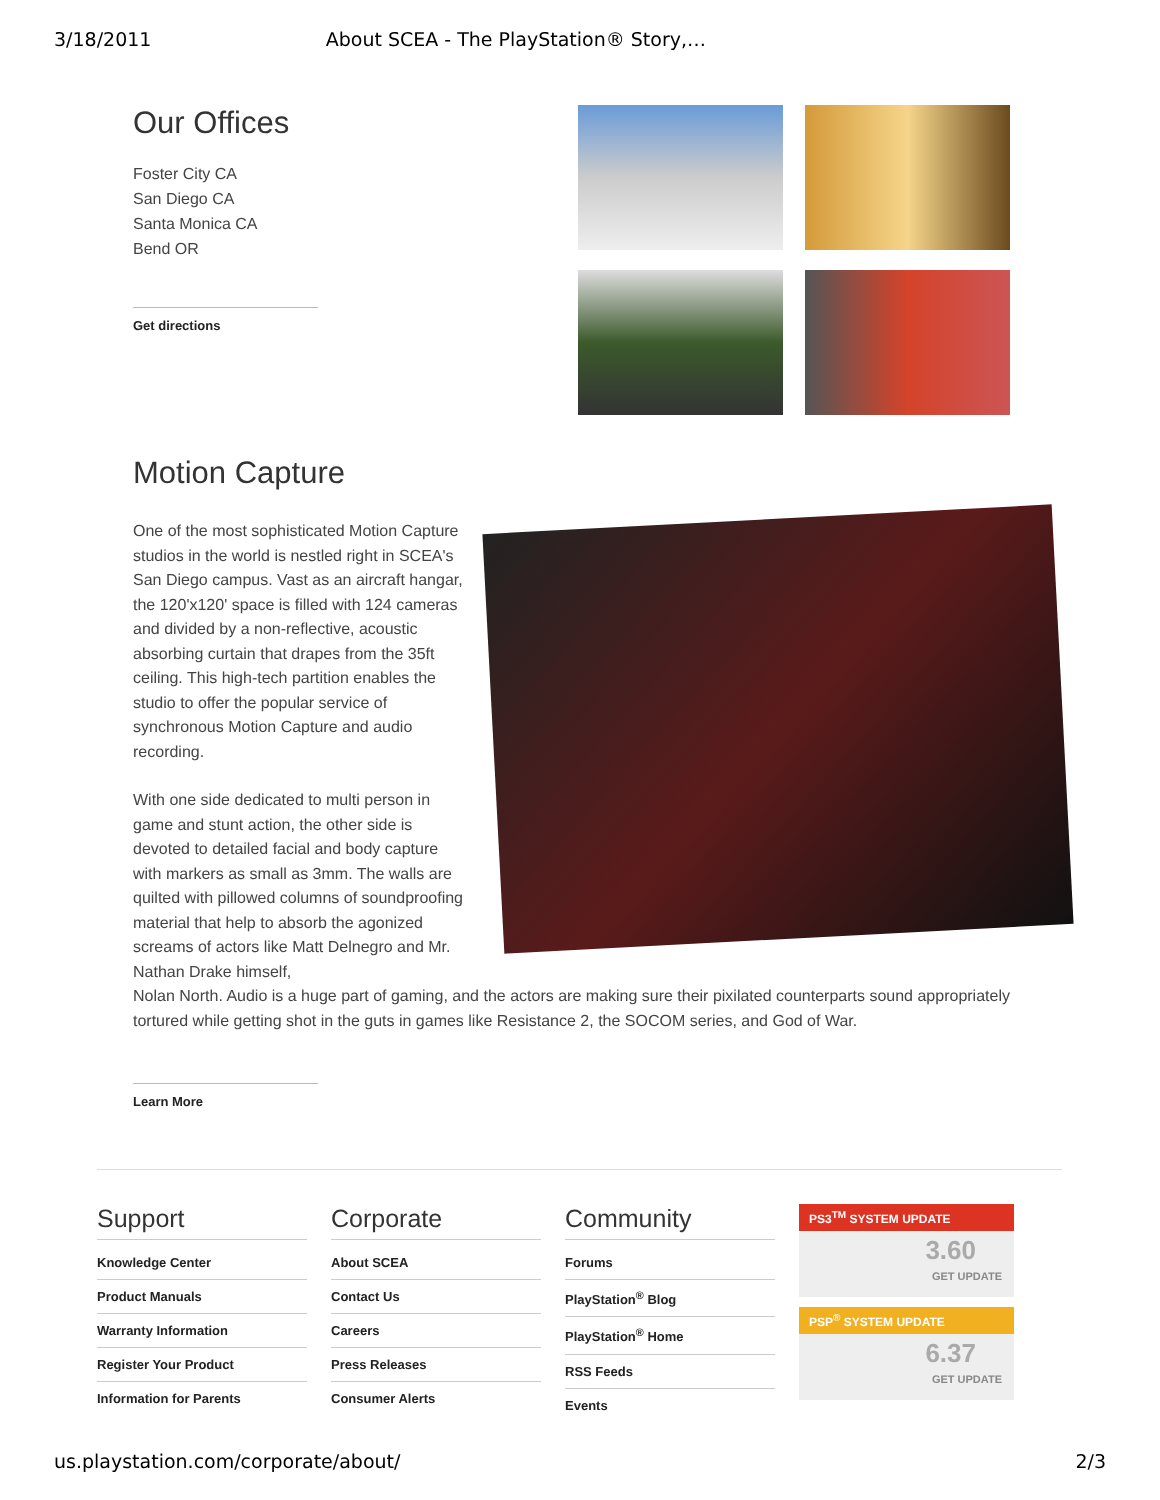3/18/2011 About SCEA - The PlayStation® Story,…
Our Offices
Foster City CA
San Diego CA
Santa Monica CA
Bend OR
Get directions
Motion Capture
One of the most sophisticated Motion Capture studios in the world is nestled right in SCEA's San Diego campus. Vast as an aircraft hangar, the 120'x120' space is filled with 124 cameras and divided by a non-reflective, acoustic absorbing curtain that drapes from the 35ft ceiling. This high-tech partition enables the studio to offer the popular service of synchronous Motion Capture and audio recording.
With one side dedicated to multi person in game and stunt action, the other side is devoted to detailed facial and body capture with markers as small as 3mm. The walls are quilted with pillowed columns of soundproofing material that help to absorb the agonized screams of actors like Matt Delnegro and Mr. Nathan Drake himself,
Nolan North. Audio is a huge part of gaming, and the actors are making sure their pixilated counterparts sound appropriately tortured while getting shot in the guts in games like Resistance 2, the SOCOM series, and God of War.
Learn More
Support
Knowledge Center
Product Manuals
Warranty Information
Register Your Product
Information for Parents
Corporate
About SCEA
Contact Us
Careers
Press Releases
Consumer Alerts
Community
Forums
PlayStation<sup>®</sup> Blog
PlayStation<sup>®</sup> Home
RSS Feeds
Events
PS3<sup>TM</sup> SYSTEM UPDATE
3.60
GET UPDATE
PSP<sup>®</sup> SYSTEM UPDATE
6.37
GET UPDATE
us.playstation.com/corporate/about/ 2/3